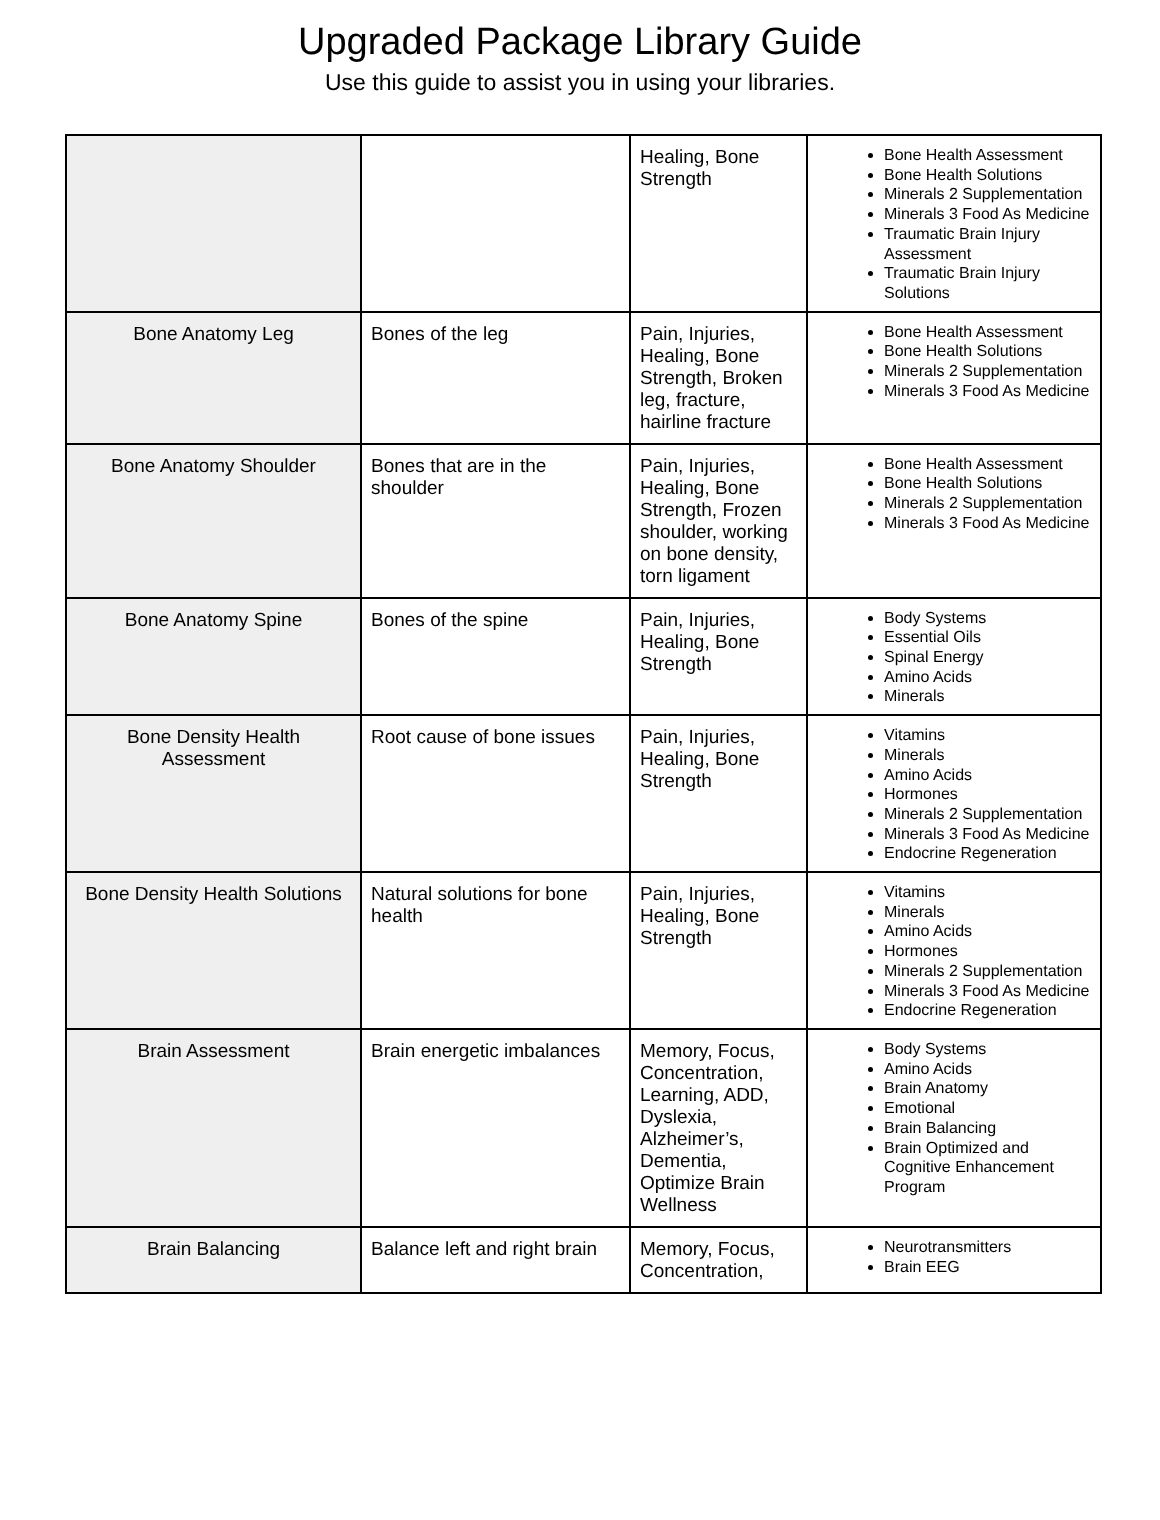Upgraded Package Library Guide
Use this guide to assist you in using your libraries.
| | | Healing, Bone Strength | Bone Health Assessment Bone Health Solutions Minerals 2 Supplementation Minerals 3 Food As Medicine Traumatic Brain Injury Assessment Traumatic Brain Injury Solutions |
| Bone Anatomy Leg | Bones of the leg | Pain, Injuries, Healing, Bone Strength, Broken leg, fracture, hairline fracture | Bone Health Assessment Bone Health Solutions Minerals 2 Supplementation Minerals 3 Food As Medicine |
| Bone Anatomy Shoulder | Bones that are in the shoulder | Pain, Injuries, Healing, Bone Strength, Frozen shoulder, working on bone density, torn ligament | Bone Health Assessment Bone Health Solutions Minerals 2 Supplementation Minerals 3 Food As Medicine |
| Bone Anatomy Spine | Bones of the spine | Pain, Injuries, Healing, Bone Strength | Body Systems Essential Oils Spinal Energy Amino Acids Minerals |
| Bone Density Health Assessment | Root cause of bone issues | Pain, Injuries, Healing, Bone Strength | Vitamins Minerals Amino Acids Hormones Minerals 2 Supplementation Minerals 3 Food As Medicine Endocrine Regeneration |
| Bone Density Health Solutions | Natural solutions for bone health | Pain, Injuries, Healing, Bone Strength | Vitamins Minerals Amino Acids Hormones Minerals 2 Supplementation Minerals 3 Food As Medicine Endocrine Regeneration |
| Brain Assessment | Brain energetic imbalances | Memory, Focus, Concentration, Learning, ADD, Dyslexia, Alzheimer’s, Dementia, Optimize Brain Wellness | Body Systems Amino Acids Brain Anatomy Emotional Brain Balancing Brain Optimized and Cognitive Enhancement Program |
| Brain Balancing | Balance left and right brain | Memory, Focus, Concentration, | Neurotransmitters Brain EEG |